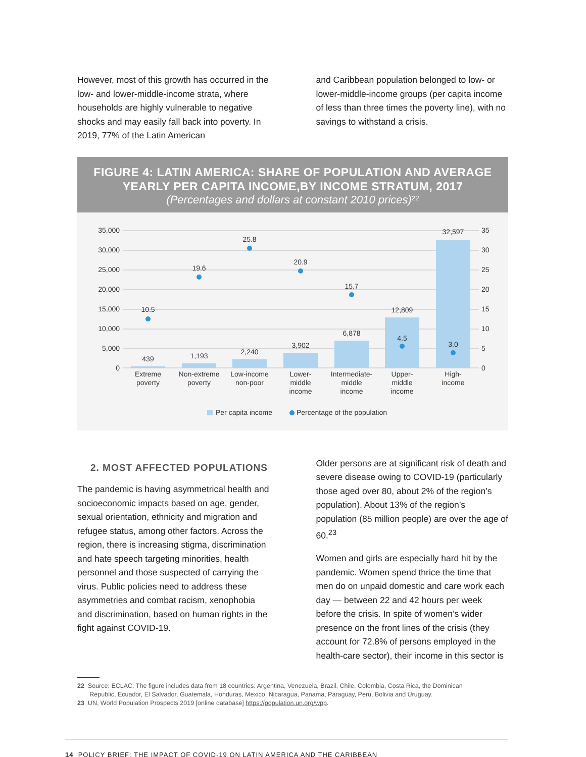However, most of this growth has occurred in the low- and lower-middle-income strata, where households are highly vulnerable to negative shocks and may easily fall back into poverty. In 2019, 77% of the Latin American
and Caribbean population belonged to low- or lower-middle-income groups (per capita income of less than three times the poverty line), with no savings to withstand a crisis.
FIGURE 4: LATIN AMERICA: SHARE OF POPULATION AND AVERAGE YEARLY PER CAPITA INCOME,BY INCOME STRATUM, 2017
(Percentages and dollars at constant 2010 prices)<sup>22</sup>
35,000
30,000
25,000
20,000
15,000
10,000
5,000
0
35
30
25
20
15
10
5
0
10.5
19.6
25.8
20.9
15.7
4.5
3.0
439
1,193
2,240
3,902
6,878
12,809
32,597
Extreme
poverty
Non-extreme
poverty
Low-income
non-poor
Lower-
middle
income
Intermediate-
middle
income
Upper-
middle
income
High-
income
Per capita income
Percentage of the population
2. MOST AFFECTED POPULATIONS
The pandemic is having asymmetrical health and socioeconomic impacts based on age, gender, sexual orientation, ethnicity and migration and refugee status, among other factors. Across the region, there is increasing stigma, discrimination and hate speech targeting minorities, health personnel and those suspected of carrying the virus. Public policies need to address these asymmetries and combat racism, xenophobia and discrimination, based on human rights in the fight against COVID-19.
Older persons are at significant risk of death and severe disease owing to COVID-19 (particularly those aged over 80, about 2% of the region’s population). About 13% of the region’s population (85 million people) are over the age of 60.<sup>23</sup>
Women and girls are especially hard hit by the pandemic. Women spend thrice the time that men do on unpaid domestic and care work each day — between 22 and 42 hours per week before the crisis. In spite of women’s wider presence on the front lines of the crisis (they account for 72.8% of persons employed in the health-care sector), their income in this sector is
22 Source: ECLAC. The figure includes data from 18 countries: Argentina, Venezuela, Brazil, Chile, Colombia, Costa Rica, the Dominican
Republic, Ecuador, El Salvador, Guatemala, Honduras, Mexico, Nicaragua, Panama, Paraguay, Peru, Bolivia and Uruguay.
23 UN, World Population Prospects 2019 [online database] https://population.un.org/wpp.
14 POLICY BRIEF: THE IMPACT OF COVID-19 ON LATIN AMERICA AND THE CARIBBEAN